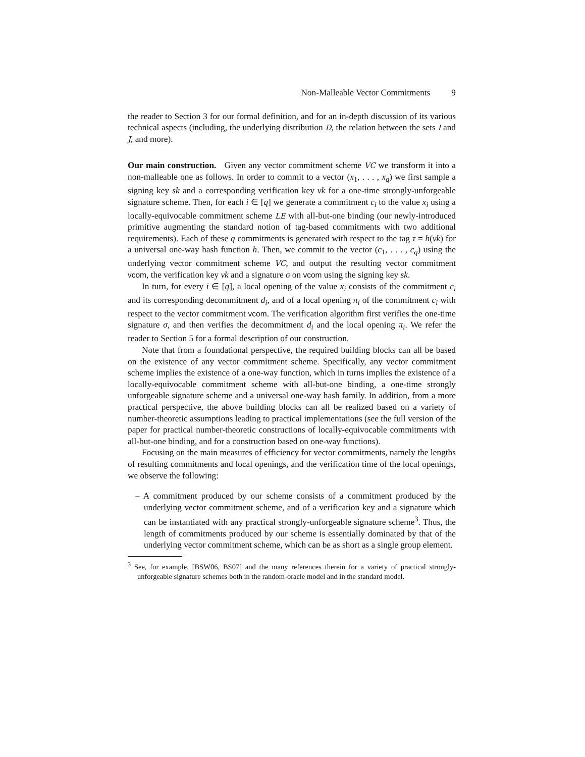Non-Malleable Vector Commitments 9
the reader to Section 3 for our formal definition, and for an in-depth discussion of its various technical aspects (including, the underlying distribution D, the relation between the sets I and J, and more).
Our main construction. Given any vector commitment scheme VC we transform it into a non-malleable one as follows. In order to commit to a vector (x<sub>1</sub>, . . . , x<sub>q</sub>) we first sample a signing key sk and a corresponding verification key vk for a one-time strongly-unforgeable signature scheme. Then, for each i ∈ [q] we generate a commitment c<sub>i</sub> to the value x<sub>i</sub> using a locally-equivocable commitment scheme LE with all-but-one binding (our newly-introduced primitive augmenting the standard notion of tag-based commitments with two additional requirements). Each of these q commitments is generated with respect to the tag τ = h(vk) for a universal one-way hash function h. Then, we commit to the vector (c<sub>1</sub>, . . . , c<sub>q</sub>) using the underlying vector commitment scheme VC, and output the resulting vector commitment vcom, the verification key vk and a signature σ on vcom using the signing key sk.
In turn, for every i ∈ [q], a local opening of the value x<sub>i</sub> consists of the commitment c<sub>i</sub> and its corresponding decommitment d<sub>i</sub>, and of a local opening π<sub>i</sub> of the commitment c<sub>i</sub> with respect to the vector commitment vcom. The verification algorithm first verifies the one-time signature σ, and then verifies the decommitment d<sub>i</sub> and the local opening π<sub>i</sub>. We refer the reader to Section 5 for a formal description of our construction.
Note that from a foundational perspective, the required building blocks can all be based on the existence of any vector commitment scheme. Specifically, any vector commitment scheme implies the existence of a one-way function, which in turns implies the existence of a locally-equivocable commitment scheme with all-but-one binding, a one-time strongly unforgeable signature scheme and a universal one-way hash family. In addition, from a more practical perspective, the above building blocks can all be realized based on a variety of number-theoretic assumptions leading to practical implementations (see the full version of the paper for practical number-theoretic constructions of locally-equivocable commitments with all-but-one binding, and for a construction based on one-way functions).
Focusing on the main measures of efficiency for vector commitments, namely the lengths of resulting commitments and local openings, and the verification time of the local openings, we observe the following:
– A commitment produced by our scheme consists of a commitment produced by the underlying vector commitment scheme, and of a verification key and a signature which can be instantiated with any practical strongly-unforgeable signature scheme<sup>3</sup>. Thus, the length of commitments produced by our scheme is essentially dominated by that of the underlying vector commitment scheme, which can be as short as a single group element.
<sup>3</sup> See, for example, [BSW06, BS07] and the many references therein for a variety of practical strongly-unforgeable signature schemes both in the random-oracle model and in the standard model.